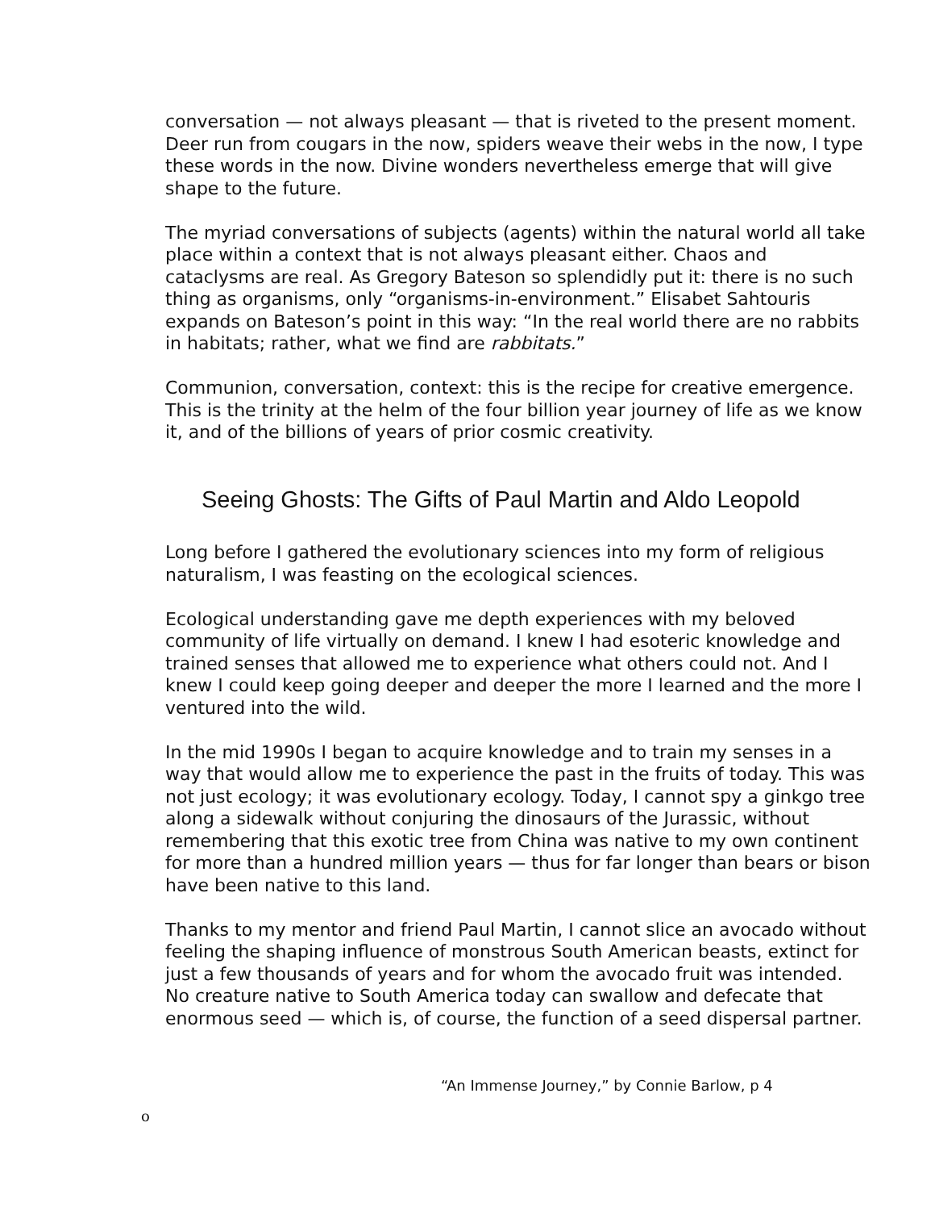conversation — not always pleasant — that is riveted to the present moment. Deer run from cougars in the now, spiders weave their webs in the now, I type these words in the now. Divine wonders nevertheless emerge that will give shape to the future.
The myriad conversations of subjects (agents) within the natural world all take place within a context that is not always pleasant either. Chaos and cataclysms are real. As Gregory Bateson so splendidly put it: there is no such thing as organisms, only “organisms-in-environment.” Elisabet Sahtouris expands on Bateson’s point in this way: “In the real world there are no rabbits in habitats; rather, what we find are rabbitats.”
Communion, conversation, context: this is the recipe for creative emergence. This is the trinity at the helm of the four billion year journey of life as we know it, and of the billions of years of prior cosmic creativity.
Seeing Ghosts: The Gifts of Paul Martin and Aldo Leopold
Long before I gathered the evolutionary sciences into my form of religious naturalism, I was feasting on the ecological sciences.
Ecological understanding gave me depth experiences with my beloved community of life virtually on demand. I knew I had esoteric knowledge and trained senses that allowed me to experience what others could not. And I knew I could keep going deeper and deeper the more I learned and the more I ventured into the wild.
In the mid 1990s I began to acquire knowledge and to train my senses in a way that would allow me to experience the past in the fruits of today. This was not just ecology; it was evolutionary ecology. Today, I cannot spy a ginkgo tree along a sidewalk without conjuring the dinosaurs of the Jurassic, without remembering that this exotic tree from China was native to my own continent for more than a hundred million years — thus for far longer than bears or bison have been native to this land.
Thanks to my mentor and friend Paul Martin, I cannot slice an avocado without feeling the shaping influence of monstrous South American beasts, extinct for just a few thousands of years and for whom the avocado fruit was intended. No creature native to South America today can swallow and defecate that enormous seed — which is, of course, the function of a seed dispersal partner.
“An Immense Journey,” by Connie Barlow, p 4
o